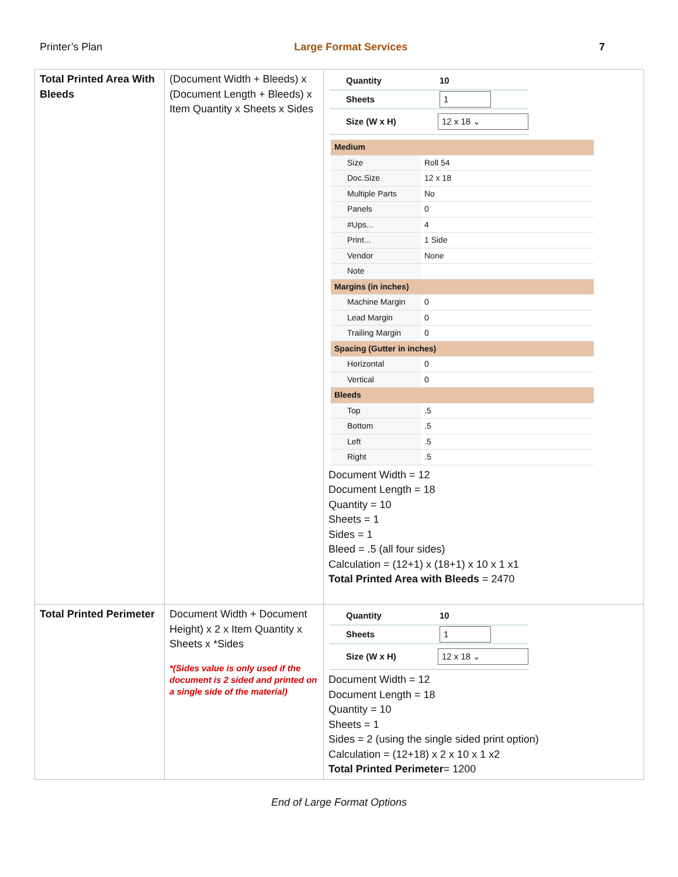Printer’s Plan Large Format Services 7
| Total Printed Area With Bleeds | (Document Width + Bleeds) x (Document Length + Bleeds) x Item Quantity x Sheets x Sides | Quantity 10 Sheets 1 Size (W x H) 12 x 18 ⌄ / Medium / / / Size / Roll 54 / / Doc.Size / 12 x 18 / / Multiple Parts / No / / Panels / 0 / / #Ups... / 4 / / Print... / 1 Side / / Vendor / None / / Note / / / Margins (in inches) / / / Machine Margin / 0 / / Lead Margin / 0 / / Trailing Margin / 0 / / Spacing (Gutter in inches) / / / Horizontal / 0 / / Vertical / 0 / / Bleeds / / / Top / .5 / / Bottom / .5 / / Left / .5 / / Right / .5 / Document Width = 12 Document Length = 18 Quantity = 10 Sheets = 1 Sides = 1 Bleed = .5 (all four sides) Calculation = (12+1) x (18+1) x 10 x 1 x1 Total Printed Area with Bleeds = 2470 |
| Total Printed Perimeter | Document Width + Document Height) x 2 x Item Quantity x Sheets x *Sides *(Sides value is only used if the document is 2 sided and printed on a single side of the material) | Quantity 10 Sheets 1 Size (W x H) 12 x 18 ⌄ Document Width = 12 Document Length = 18 Quantity = 10 Sheets = 1 Sides = 2 (using the single sided print option) Calculation = (12+18) x 2 x 10 x 1 x2 Total Printed Perimeter = 1200 |
End of Large Format Options